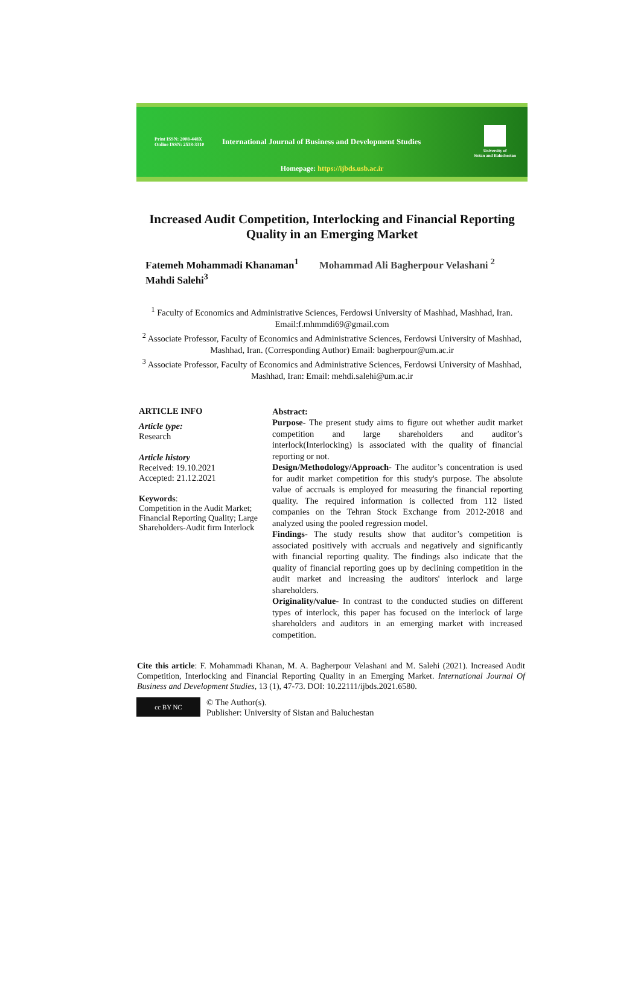Print ISSN: 2008-448X
Online ISSN: 2538-3310
International Journal of Business and Development Studies
University of
Sistan and Baluchestan
Homepage: https://ijbds.usb.ac.ir
Increased Audit Competition, Interlocking and Financial Reporting Quality in an Emerging Market
Fatemeh Mohammadi Khanaman<sup>1</sup> Mohammad Ali Bagherpour Velashani <sup>2</sup>
Mahdi Salehi<sup>3</sup>
<sup>1</sup> Faculty of Economics and Administrative Sciences, Ferdowsi University of Mashhad, Mashhad, Iran. Email:f.mhmmdi69@gmail.com
<sup>2</sup> Associate Professor, Faculty of Economics and Administrative Sciences, Ferdowsi University of Mashhad, Mashhad, Iran. (Corresponding Author) Email: bagherpour@um.ac.ir
<sup>3</sup> Associate Professor, Faculty of Economics and Administrative Sciences, Ferdowsi University of Mashhad, Mashhad, Iran: Email: mehdi.salehi@um.ac.ir
ARTICLE INFO
Article type:
Research
Article history
Received: 19.10.2021
Accepted: 21.12.2021
Keywords:
Competition in the Audit Market; Financial Reporting Quality; Large Shareholders-Audit firm Interlock
Abstract:
Purpose- The present study aims to figure out whether audit market competition and large shareholders and auditor’s interlock(Interlocking) is associated with the quality of financial reporting or not.
Design/Methodology/Approach- The auditor’s concentration is used for audit market competition for this study's purpose. The absolute value of accruals is employed for measuring the financial reporting quality. The required information is collected from 112 listed companies on the Tehran Stock Exchange from 2012-2018 and analyzed using the pooled regression model.
Findings- The study results show that auditor’s competition is associated positively with accruals and negatively and significantly with financial reporting quality. The findings also indicate that the quality of financial reporting goes up by declining competition in the audit market and increasing the auditors' interlock and large shareholders.
Originality/value- In contrast to the conducted studies on different types of interlock, this paper has focused on the interlock of large shareholders and auditors in an emerging market with increased competition.
Cite this article: F. Mohammadi Khanan, M. A. Bagherpour Velashani and M. Salehi (2021). Increased Audit Competition, Interlocking and Financial Reporting Quality in an Emerging Market. International Journal Of Business and Development Studies, 13 (1), 47-73. DOI: 10.22111/ijbds.2021.6580.
cc BY NC
© The Author(s).
Publisher: University of Sistan and Baluchestan